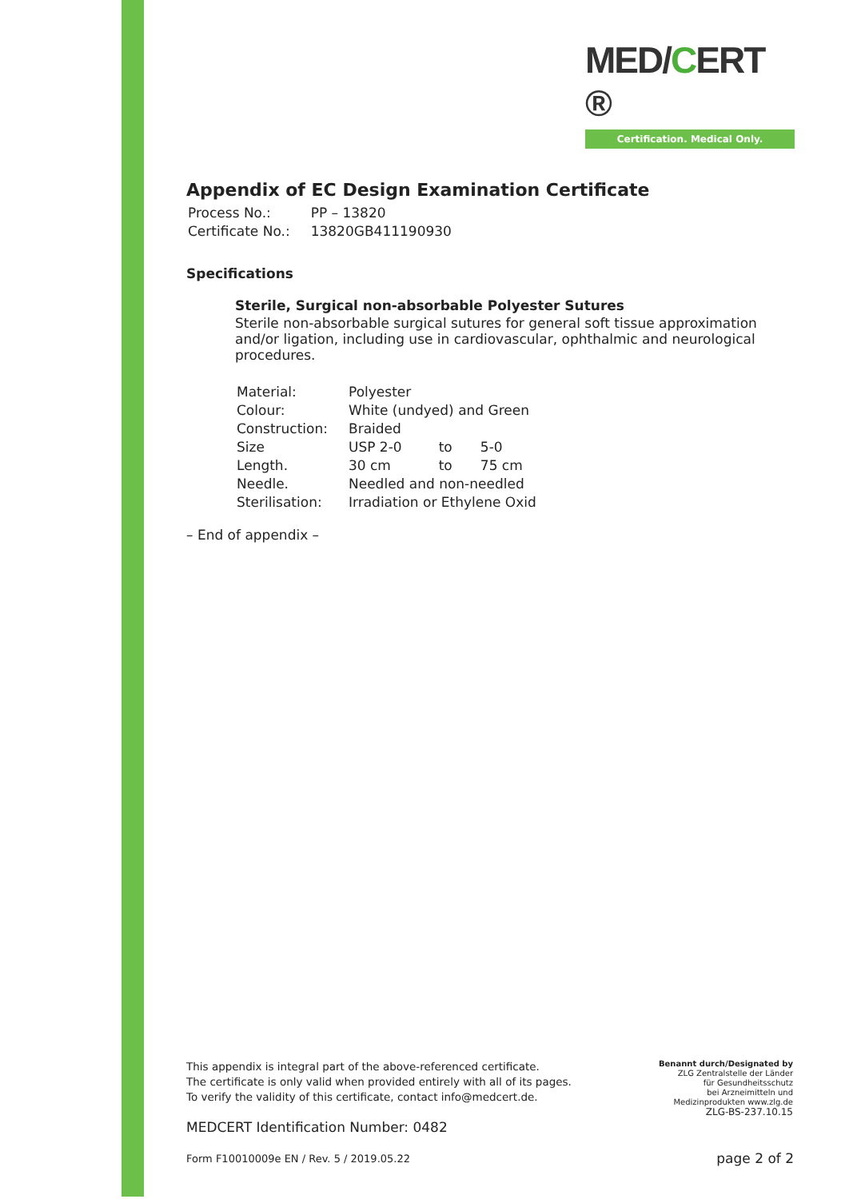MED/CERT ®
Certification. Medical Only.
Appendix of EC Design Examination Certificate
| Process No.: | PP – 13820 |
| Certificate No.: | 13820GB411190930 |
Specifications
Sterile, Surgical non-absorbable Polyester Sutures
Sterile non-absorbable surgical sutures for general soft tissue approximation and/or ligation, including use in cardiovascular, ophthalmic and neurological procedures.
| Material: | Polyester | | |
| Colour: | White (undyed) and Green | | |
| Construction: | Braided | | |
| Size | USP 2-0 | to | 5-0 |
| Length. | 30 cm | to | 75 cm |
| Needle. | Needled and non-needled | | |
| Sterilisation: | Irradiation or Ethylene Oxid | | |
– End of appendix –
This appendix is integral part of the above-referenced certificate.
The certificate is only valid when provided entirely with all of its pages.
To verify the validity of this certificate, contact info@medcert.de.
MEDCERT Identification Number: 0482
Form F10010009e EN / Rev. 5 / 2019.05.22 page 2 of 2
Benannt durch/Designated by
ZLG Zentralstelle der Länder
für Gesundheitsschutz
bei Arzneimitteln und
Medizinprodukten www.zlg.de
ZLG-BS-237.10.15